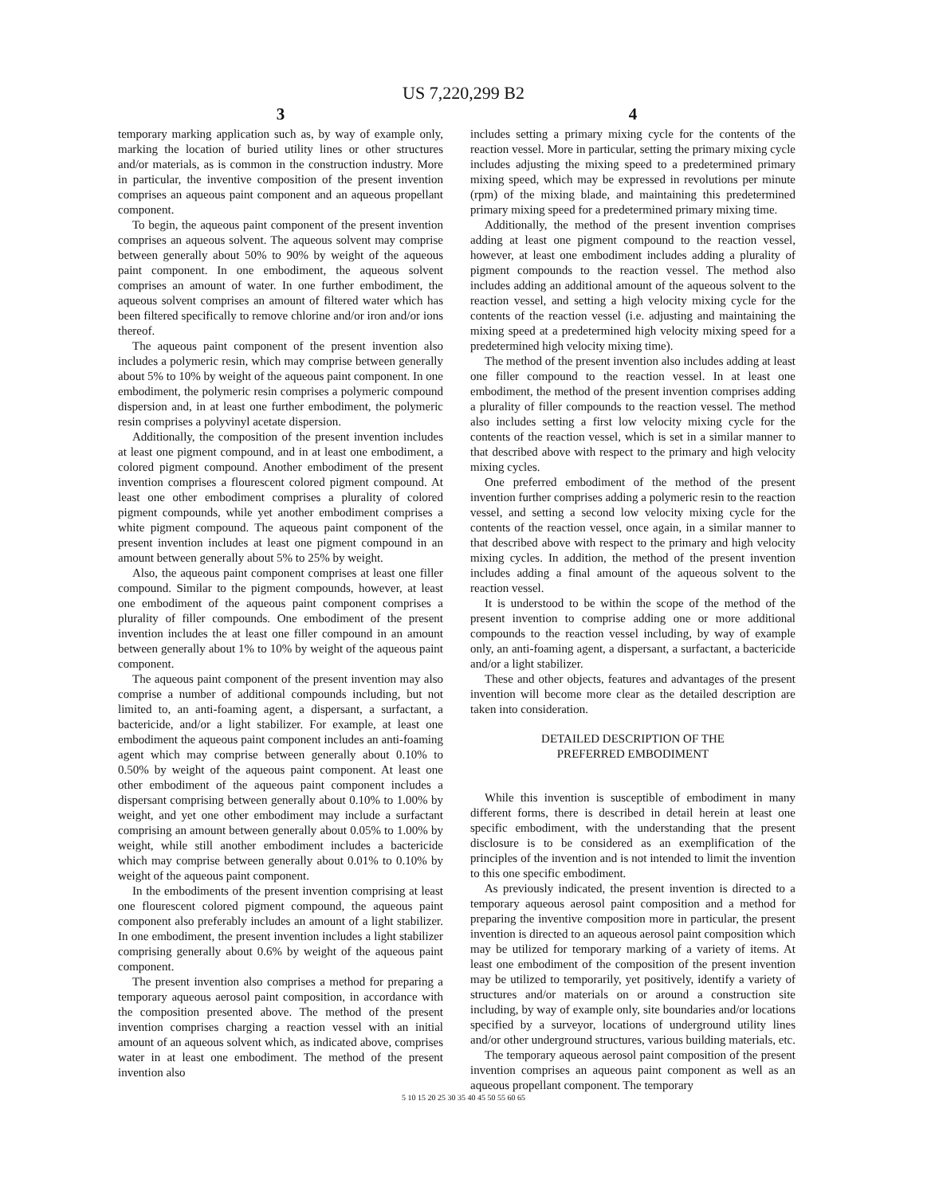US 7,220,299 B2
3
temporary marking application such as, by way of example only, marking the location of buried utility lines or other structures and/or materials, as is common in the construction industry. More in particular, the inventive composition of the present invention comprises an aqueous paint component and an aqueous propellant component.
To begin, the aqueous paint component of the present invention comprises an aqueous solvent. The aqueous solvent may comprise between generally about 50% to 90% by weight of the aqueous paint component. In one embodiment, the aqueous solvent comprises an amount of water. In one further embodiment, the aqueous solvent comprises an amount of filtered water which has been filtered specifically to remove chlorine and/or iron and/or ions thereof.
The aqueous paint component of the present invention also includes a polymeric resin, which may comprise between generally about 5% to 10% by weight of the aqueous paint component. In one embodiment, the polymeric resin comprises a polymeric compound dispersion and, in at least one further embodiment, the polymeric resin comprises a polyvinyl acetate dispersion.
Additionally, the composition of the present invention includes at least one pigment compound, and in at least one embodiment, a colored pigment compound. Another embodiment of the present invention comprises a flourescent colored pigment compound. At least one other embodiment comprises a plurality of colored pigment compounds, while yet another embodiment comprises a white pigment compound. The aqueous paint component of the present invention includes at least one pigment compound in an amount between generally about 5% to 25% by weight.
Also, the aqueous paint component comprises at least one filler compound. Similar to the pigment compounds, however, at least one embodiment of the aqueous paint component comprises a plurality of filler compounds. One embodiment of the present invention includes the at least one filler compound in an amount between generally about 1% to 10% by weight of the aqueous paint component.
The aqueous paint component of the present invention may also comprise a number of additional compounds including, but not limited to, an anti-foaming agent, a dispersant, a surfactant, a bactericide, and/or a light stabilizer. For example, at least one embodiment the aqueous paint component includes an anti-foaming agent which may comprise between generally about 0.10% to 0.50% by weight of the aqueous paint component. At least one other embodiment of the aqueous paint component includes a dispersant comprising between generally about 0.10% to 1.00% by weight, and yet one other embodiment may include a surfactant comprising an amount between generally about 0.05% to 1.00% by weight, while still another embodiment includes a bactericide which may comprise between generally about 0.01% to 0.10% by weight of the aqueous paint component.
In the embodiments of the present invention comprising at least one flourescent colored pigment compound, the aqueous paint component also preferably includes an amount of a light stabilizer. In one embodiment, the present invention includes a light stabilizer comprising generally about 0.6% by weight of the aqueous paint component.
The present invention also comprises a method for preparing a temporary aqueous aerosol paint composition, in accordance with the composition presented above. The method of the present invention comprises charging a reaction vessel with an initial amount of an aqueous solvent which, as indicated above, comprises water in at least one embodiment. The method of the present invention also
4
includes setting a primary mixing cycle for the contents of the reaction vessel. More in particular, setting the primary mixing cycle includes adjusting the mixing speed to a predetermined primary mixing speed, which may be expressed in revolutions per minute (rpm) of the mixing blade, and maintaining this predetermined primary mixing speed for a predetermined primary mixing time.
Additionally, the method of the present invention comprises adding at least one pigment compound to the reaction vessel, however, at least one embodiment includes adding a plurality of pigment compounds to the reaction vessel. The method also includes adding an additional amount of the aqueous solvent to the reaction vessel, and setting a high velocity mixing cycle for the contents of the reaction vessel (i.e. adjusting and maintaining the mixing speed at a predetermined high velocity mixing speed for a predetermined high velocity mixing time).
The method of the present invention also includes adding at least one filler compound to the reaction vessel. In at least one embodiment, the method of the present invention comprises adding a plurality of filler compounds to the reaction vessel. The method also includes setting a first low velocity mixing cycle for the contents of the reaction vessel, which is set in a similar manner to that described above with respect to the primary and high velocity mixing cycles.
One preferred embodiment of the method of the present invention further comprises adding a polymeric resin to the reaction vessel, and setting a second low velocity mixing cycle for the contents of the reaction vessel, once again, in a similar manner to that described above with respect to the primary and high velocity mixing cycles. In addition, the method of the present invention includes adding a final amount of the aqueous solvent to the reaction vessel.
It is understood to be within the scope of the method of the present invention to comprise adding one or more additional compounds to the reaction vessel including, by way of example only, an anti-foaming agent, a dispersant, a surfactant, a bactericide and/or a light stabilizer.
These and other objects, features and advantages of the present invention will become more clear as the detailed description are taken into consideration.
DETAILED DESCRIPTION OF THE
PREFERRED EMBODIMENT
While this invention is susceptible of embodiment in many different forms, there is described in detail herein at least one specific embodiment, with the understanding that the present disclosure is to be considered as an exemplification of the principles of the invention and is not intended to limit the invention to this one specific embodiment.
As previously indicated, the present invention is directed to a temporary aqueous aerosol paint composition and a method for preparing the inventive composition more in particular, the present invention is directed to an aqueous aerosol paint composition which may be utilized for temporary marking of a variety of items. At least one embodiment of the composition of the present invention may be utilized to temporarily, yet positively, identify a variety of structures and/or materials on or around a construction site including, by way of example only, site boundaries and/or locations specified by a surveyor, locations of underground utility lines and/or other underground structures, various building materials, etc.
The temporary aqueous aerosol paint composition of the present invention comprises an aqueous paint component as well as an aqueous propellant component. The temporary
5 10 15 20 25 30 35 40 45 50 55 60 65